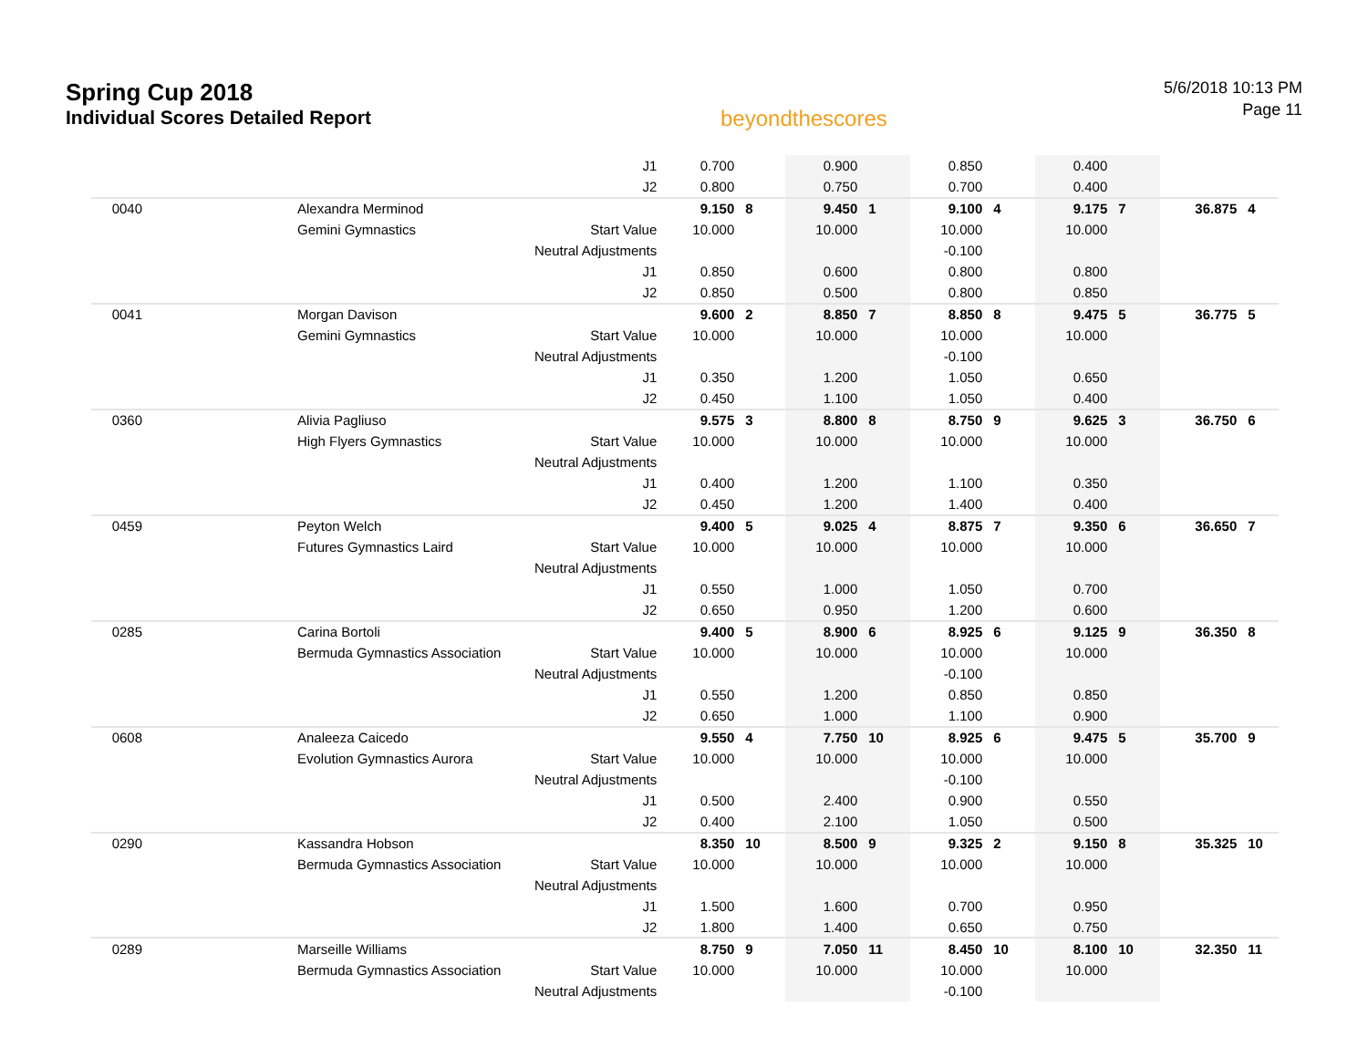Spring Cup 2018
Individual Scores Detailed Report
beyondthescores
5/6/2018 10:13 PM
Page 11
| | | J1 | 0.700 | | 0.900 | | 0.850 | | 0.400 | | | |
| | | J2 | 0.800 | | 0.750 | | 0.700 | | 0.400 | | | |
| 0040 | Alexandra Merminod | | 9.150 | 8 | 9.450 | 1 | 9.100 | 4 | 9.175 | 7 | 36.875 | 4 |
| | Gemini Gymnastics | Start Value | 10.000 | | 10.000 | | 10.000 | | 10.000 | | | |
| | | Neutral Adjustments | | | | | -0.100 | | | | | |
| | | J1 | 0.850 | | 0.600 | | 0.800 | | 0.800 | | | |
| | | J2 | 0.850 | | 0.500 | | 0.800 | | 0.850 | | | |
| 0041 | Morgan Davison | | 9.600 | 2 | 8.850 | 7 | 8.850 | 8 | 9.475 | 5 | 36.775 | 5 |
| | Gemini Gymnastics | Start Value | 10.000 | | 10.000 | | 10.000 | | 10.000 | | | |
| | | Neutral Adjustments | | | | | -0.100 | | | | | |
| | | J1 | 0.350 | | 1.200 | | 1.050 | | 0.650 | | | |
| | | J2 | 0.450 | | 1.100 | | 1.050 | | 0.400 | | | |
| 0360 | Alivia Pagliuso | | 9.575 | 3 | 8.800 | 8 | 8.750 | 9 | 9.625 | 3 | 36.750 | 6 |
| | High Flyers Gymnastics | Start Value | 10.000 | | 10.000 | | 10.000 | | 10.000 | | | |
| | | Neutral Adjustments | | | | | | | | | | |
| | | J1 | 0.400 | | 1.200 | | 1.100 | | 0.350 | | | |
| | | J2 | 0.450 | | 1.200 | | 1.400 | | 0.400 | | | |
| 0459 | Peyton Welch | | 9.400 | 5 | 9.025 | 4 | 8.875 | 7 | 9.350 | 6 | 36.650 | 7 |
| | Futures Gymnastics Laird | Start Value | 10.000 | | 10.000 | | 10.000 | | 10.000 | | | |
| | | Neutral Adjustments | | | | | | | | | | |
| | | J1 | 0.550 | | 1.000 | | 1.050 | | 0.700 | | | |
| | | J2 | 0.650 | | 0.950 | | 1.200 | | 0.600 | | | |
| 0285 | Carina Bortoli | | 9.400 | 5 | 8.900 | 6 | 8.925 | 6 | 9.125 | 9 | 36.350 | 8 |
| | Bermuda Gymnastics Association | Start Value | 10.000 | | 10.000 | | 10.000 | | 10.000 | | | |
| | | Neutral Adjustments | | | | | -0.100 | | | | | |
| | | J1 | 0.550 | | 1.200 | | 0.850 | | 0.850 | | | |
| | | J2 | 0.650 | | 1.000 | | 1.100 | | 0.900 | | | |
| 0608 | Analeeza Caicedo | | 9.550 | 4 | 7.750 | 10 | 8.925 | 6 | 9.475 | 5 | 35.700 | 9 |
| | Evolution Gymnastics Aurora | Start Value | 10.000 | | 10.000 | | 10.000 | | 10.000 | | | |
| | | Neutral Adjustments | | | | | -0.100 | | | | | |
| | | J1 | 0.500 | | 2.400 | | 0.900 | | 0.550 | | | |
| | | J2 | 0.400 | | 2.100 | | 1.050 | | 0.500 | | | |
| 0290 | Kassandra Hobson | | 8.350 | 10 | 8.500 | 9 | 9.325 | 2 | 9.150 | 8 | 35.325 | 10 |
| | Bermuda Gymnastics Association | Start Value | 10.000 | | 10.000 | | 10.000 | | 10.000 | | | |
| | | Neutral Adjustments | | | | | | | | | | |
| | | J1 | 1.500 | | 1.600 | | 0.700 | | 0.950 | | | |
| | | J2 | 1.800 | | 1.400 | | 0.650 | | 0.750 | | | |
| 0289 | Marseille Williams | | 8.750 | 9 | 7.050 | 11 | 8.450 | 10 | 8.100 | 10 | 32.350 | 11 |
| | Bermuda Gymnastics Association | Start Value | 10.000 | | 10.000 | | 10.000 | | 10.000 | | | |
| | | Neutral Adjustments | | | | | -0.100 | | | | | |